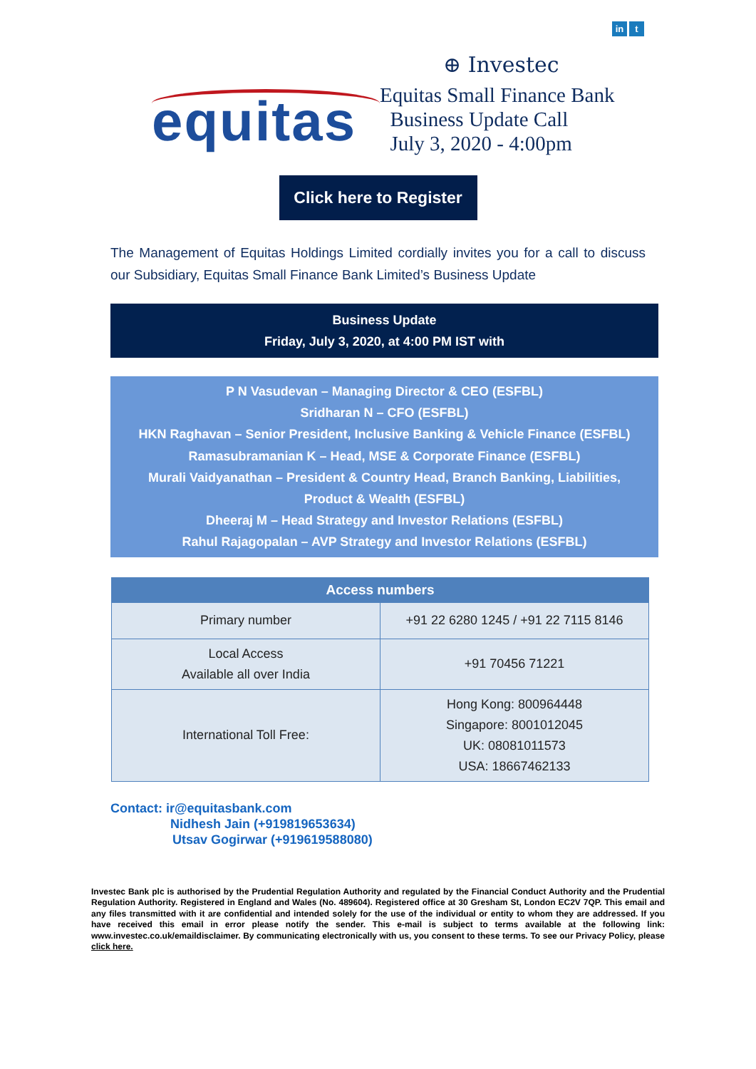in t
⊕ Investec
equitas
Equitas Small Finance Bank
Business Update Call
July 3, 2020 - 4:00pm
Click here to Register
The Management of Equitas Holdings Limited cordially invites you for a call to discuss our Subsidiary, Equitas Small Finance Bank Limited’s Business Update
Business Update
Friday, July 3, 2020, at 4:00 PM IST with
P N Vasudevan – Managing Director & CEO (ESFBL)
Sridharan N – CFO (ESFBL)
HKN Raghavan – Senior President, Inclusive Banking & Vehicle Finance (ESFBL)
Ramasubramanian K – Head, MSE & Corporate Finance (ESFBL)
Murali Vaidyanathan – President & Country Head, Branch Banking, Liabilities,
Product & Wealth (ESFBL)
Dheeraj M – Head Strategy and Investor Relations (ESFBL)
Rahul Rajagopalan – AVP Strategy and Investor Relations (ESFBL)
| Access numbers | |
| --- | --- |
| Primary number | +91 22 6280 1245 / +91 22 7115 8146 |
| Local Access Available all over India | +91 70456 71221 |
| International Toll Free: | Hong Kong: 800964448 Singapore: 8001012045 UK: 08081011573 USA: 18667462133 |
Contact: ir@equitasbank.com
Nidhesh Jain (+919819653634)
Utsav Gogirwar (+919619588080)
Investec Bank plc is authorised by the Prudential Regulation Authority and regulated by the Financial Conduct Authority and the Prudential Regulation Authority. Registered in England and Wales (No. 489604). Registered office at 30 Gresham St, London EC2V 7QP. This email and any files transmitted with it are confidential and intended solely for the use of the individual or entity to whom they are addressed. If you have received this email in error please notify the sender. This e-mail is subject to terms available at the following link: www.investec.co.uk/emaildisclaimer. By communicating electronically with us, you consent to these terms. To see our Privacy Policy, please click here.